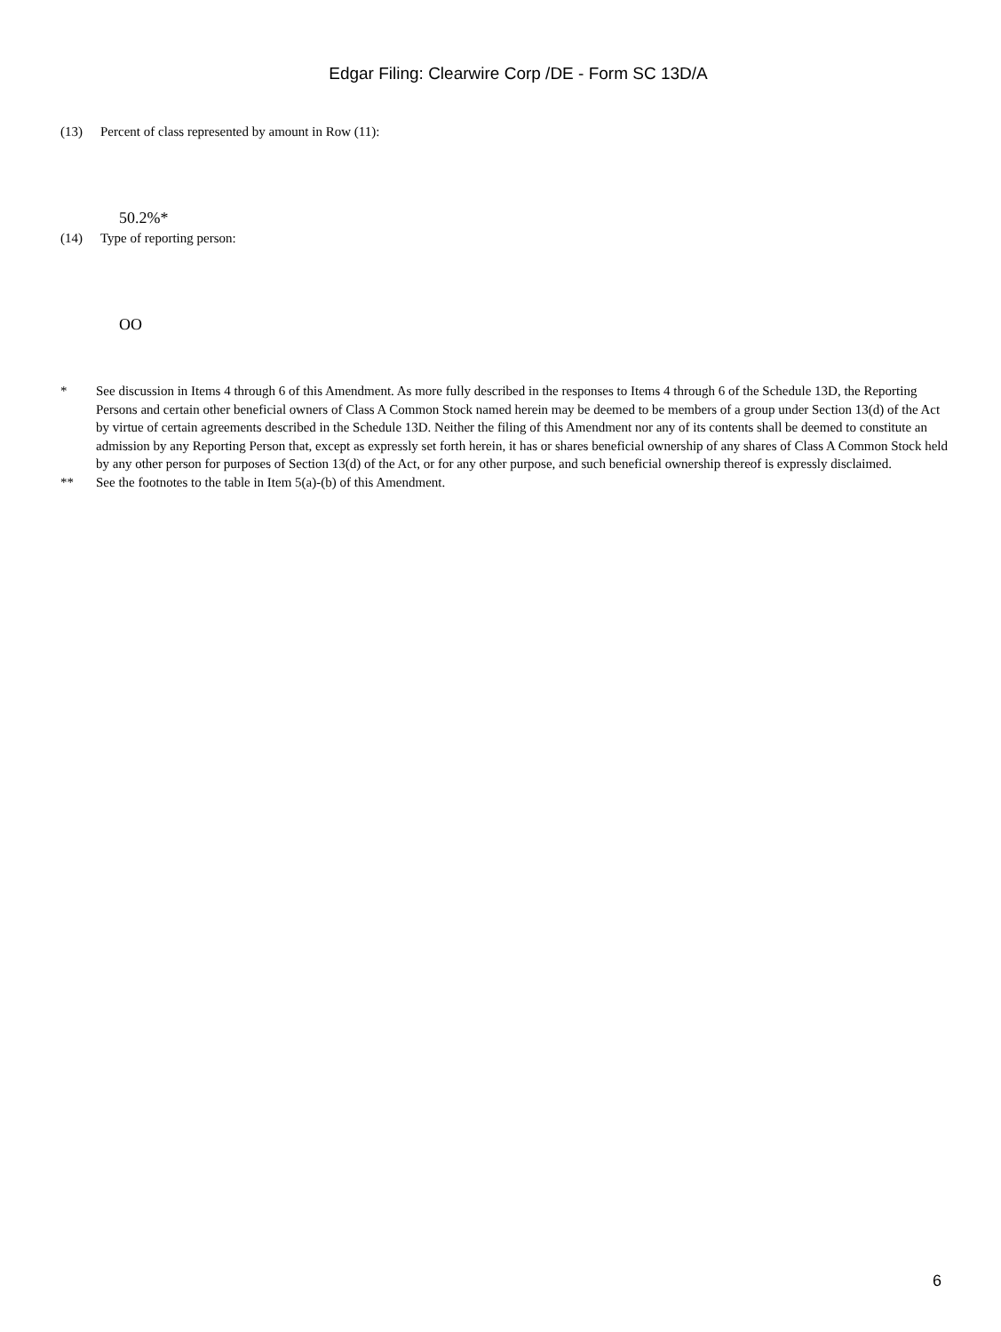Edgar Filing: Clearwire Corp /DE - Form SC 13D/A
(13) Percent of class represented by amount in Row (11):
50.2%*
(14) Type of reporting person:
OO
* See discussion in Items 4 through 6 of this Amendment. As more fully described in the responses to Items 4 through 6 of the Schedule 13D, the Reporting Persons and certain other beneficial owners of Class A Common Stock named herein may be deemed to be members of a group under Section 13(d) of the Act by virtue of certain agreements described in the Schedule 13D. Neither the filing of this Amendment nor any of its contents shall be deemed to constitute an admission by any Reporting Person that, except as expressly set forth herein, it has or shares beneficial ownership of any shares of Class A Common Stock held by any other person for purposes of Section 13(d) of the Act, or for any other purpose, and such beneficial ownership thereof is expressly disclaimed.
** See the footnotes to the table in Item 5(a)-(b) of this Amendment.
6